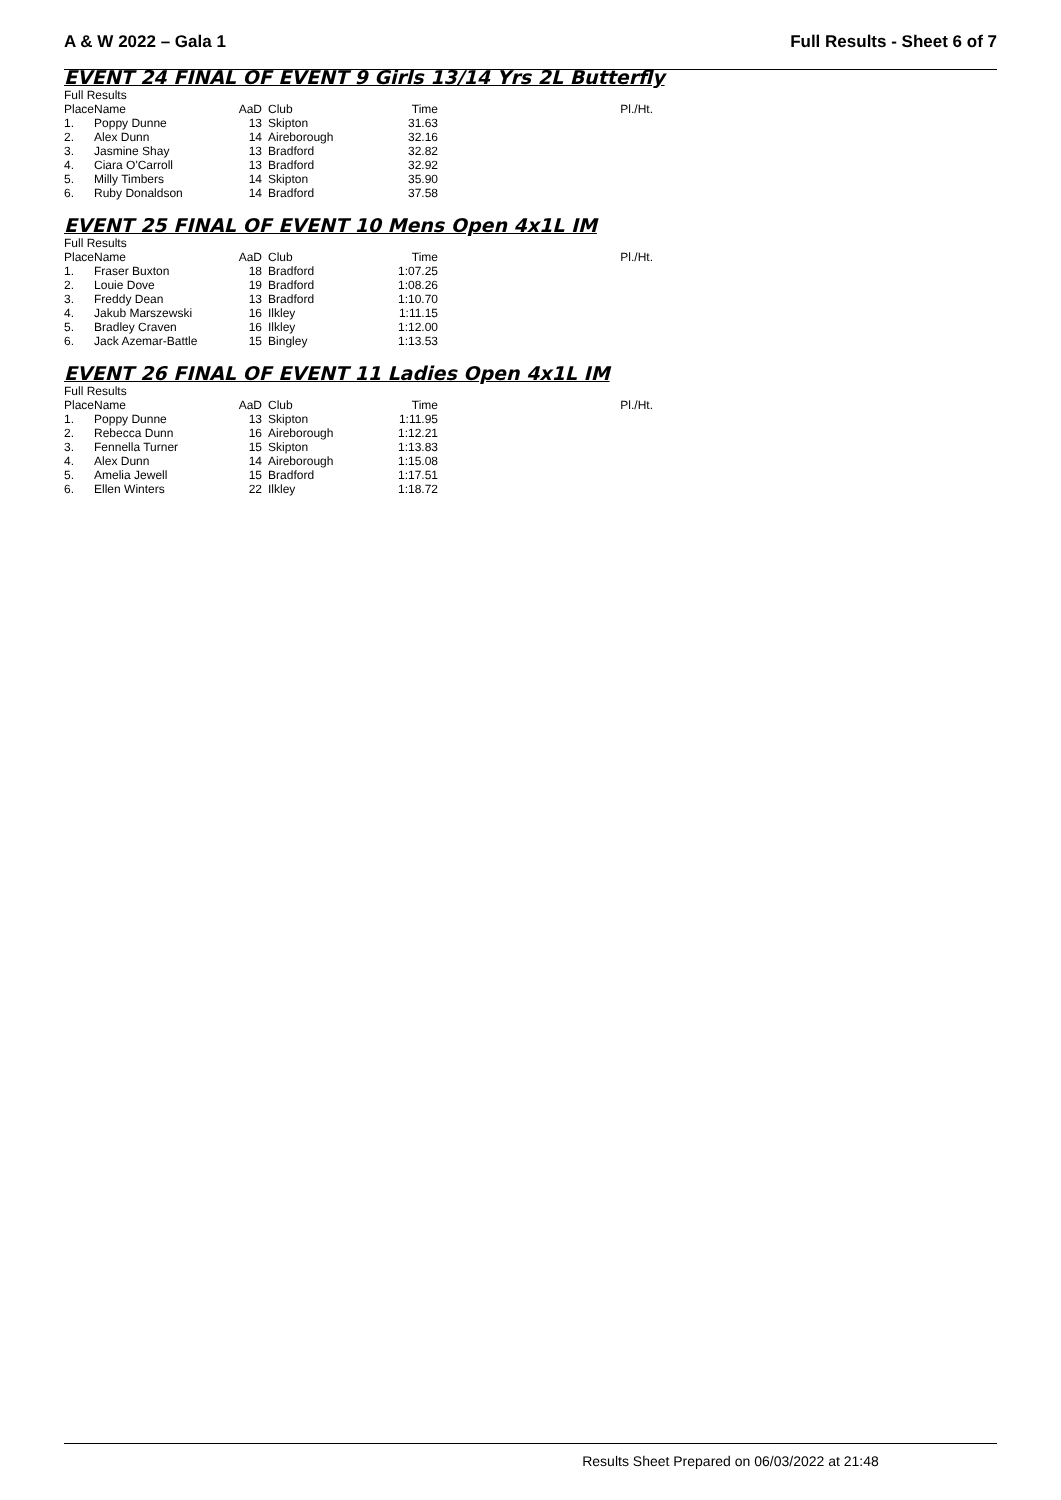A & W 2022 – Gala 1 Full Results - Sheet 6 of 7
EVENT 24 FINAL OF EVENT 9 Girls 13/14 Yrs 2L Butterfly
| Full Results | | | | | |
| Place | Name | AaD | Club | Time | Pl./Ht. |
| 1. | Poppy Dunne | 13 | Skipton | 31.63 | |
| 2. | Alex Dunn | 14 | Aireborough | 32.16 | |
| 3. | Jasmine Shay | 13 | Bradford | 32.82 | |
| 4. | Ciara O'Carroll | 13 | Bradford | 32.92 | |
| 5. | Milly Timbers | 14 | Skipton | 35.90 | |
| 6. | Ruby Donaldson | 14 | Bradford | 37.58 | |
EVENT 25 FINAL OF EVENT 10 Mens Open 4x1L IM
| Full Results | | | | | |
| Place | Name | AaD | Club | Time | Pl./Ht. |
| 1. | Fraser Buxton | 18 | Bradford | 1:07.25 | |
| 2. | Louie Dove | 19 | Bradford | 1:08.26 | |
| 3. | Freddy Dean | 13 | Bradford | 1:10.70 | |
| 4. | Jakub Marszewski | 16 | Ilkley | 1:11.15 | |
| 5. | Bradley Craven | 16 | Ilkley | 1:12.00 | |
| 6. | Jack Azemar-Battle | 15 | Bingley | 1:13.53 | |
EVENT 26 FINAL OF EVENT 11 Ladies Open 4x1L IM
| Full Results | | | | | |
| Place | Name | AaD | Club | Time | Pl./Ht. |
| 1. | Poppy Dunne | 13 | Skipton | 1:11.95 | |
| 2. | Rebecca Dunn | 16 | Aireborough | 1:12.21 | |
| 3. | Fennella Turner | 15 | Skipton | 1:13.83 | |
| 4. | Alex Dunn | 14 | Aireborough | 1:15.08 | |
| 5. | Amelia Jewell | 15 | Bradford | 1:17.51 | |
| 6. | Ellen Winters | 22 | Ilkley | 1:18.72 | |
Results Sheet Prepared on 06/03/2022 at 21:48